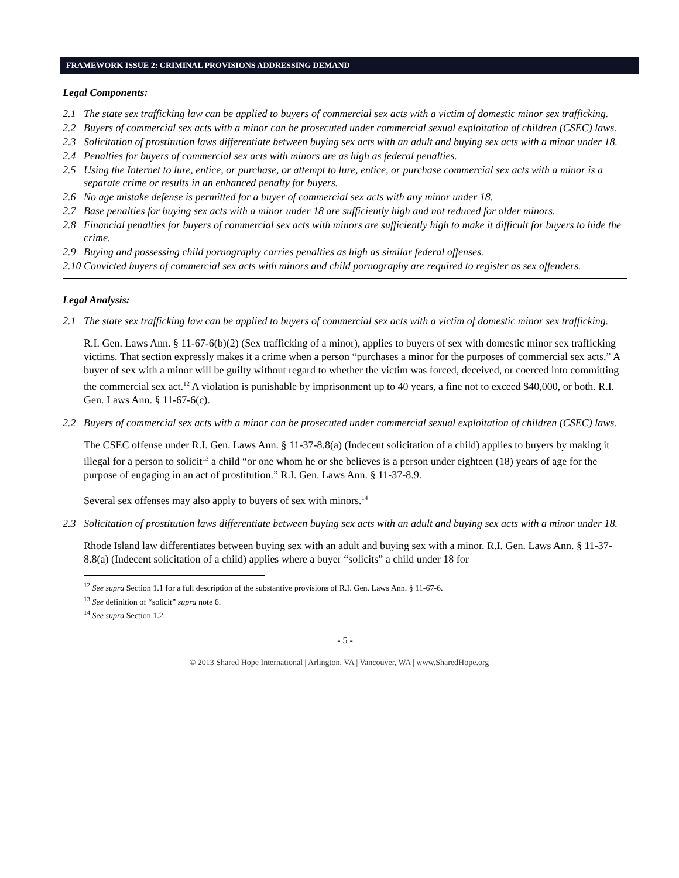FRAMEWORK ISSUE 2: CRIMINAL PROVISIONS ADDRESSING DEMAND
Legal Components:
2.1 The state sex trafficking law can be applied to buyers of commercial sex acts with a victim of domestic minor sex trafficking.
2.2 Buyers of commercial sex acts with a minor can be prosecuted under commercial sexual exploitation of children (CSEC) laws.
2.3 Solicitation of prostitution laws differentiate between buying sex acts with an adult and buying sex acts with a minor under 18.
2.4 Penalties for buyers of commercial sex acts with minors are as high as federal penalties.
2.5 Using the Internet to lure, entice, or purchase, or attempt to lure, entice, or purchase commercial sex acts with a minor is a separate crime or results in an enhanced penalty for buyers.
2.6 No age mistake defense is permitted for a buyer of commercial sex acts with any minor under 18.
2.7 Base penalties for buying sex acts with a minor under 18 are sufficiently high and not reduced for older minors.
2.8 Financial penalties for buyers of commercial sex acts with minors are sufficiently high to make it difficult for buyers to hide the crime.
2.9 Buying and possessing child pornography carries penalties as high as similar federal offenses.
2.10 Convicted buyers of commercial sex acts with minors and child pornography are required to register as sex offenders.
Legal Analysis:
2.1 The state sex trafficking law can be applied to buyers of commercial sex acts with a victim of domestic minor sex trafficking.
R.I. Gen. Laws Ann. § 11-67-6(b)(2) (Sex trafficking of a minor), applies to buyers of sex with domestic minor sex trafficking victims. That section expressly makes it a crime when a person “purchases a minor for the purposes of commercial sex acts.” A buyer of sex with a minor will be guilty without regard to whether the victim was forced, deceived, or coerced into committing the commercial sex act.<sup>12</sup> A violation is punishable by imprisonment up to 40 years, a fine not to exceed $40,000, or both. R.I. Gen. Laws Ann. § 11-67-6(c).
2.2 Buyers of commercial sex acts with a minor can be prosecuted under commercial sexual exploitation of children (CSEC) laws.
The CSEC offense under R.I. Gen. Laws Ann. § 11-37-8.8(a) (Indecent solicitation of a child) applies to buyers by making it illegal for a person to solicit<sup>13</sup> a child “or one whom he or she believes is a person under eighteen (18) years of age for the purpose of engaging in an act of prostitution.” R.I. Gen. Laws Ann. § 11-37-8.9.
Several sex offenses may also apply to buyers of sex with minors.<sup>14</sup>
2.3 Solicitation of prostitution laws differentiate between buying sex acts with an adult and buying sex acts with a minor under 18.
Rhode Island law differentiates between buying sex with an adult and buying sex with a minor. R.I. Gen. Laws Ann. § 11-37-8.8(a) (Indecent solicitation of a child) applies where a buyer “solicits” a child under 18 for
<sup>12</sup> See supra Section 1.1 for a full description of the substantive provisions of R.I. Gen. Laws Ann. § 11-67-6.
<sup>13</sup> See definition of “solicit” supra note 6.
<sup>14</sup> See supra Section 1.2.
- 5 -
© 2013 Shared Hope International | Arlington, VA | Vancouver, WA | www.SharedHope.org